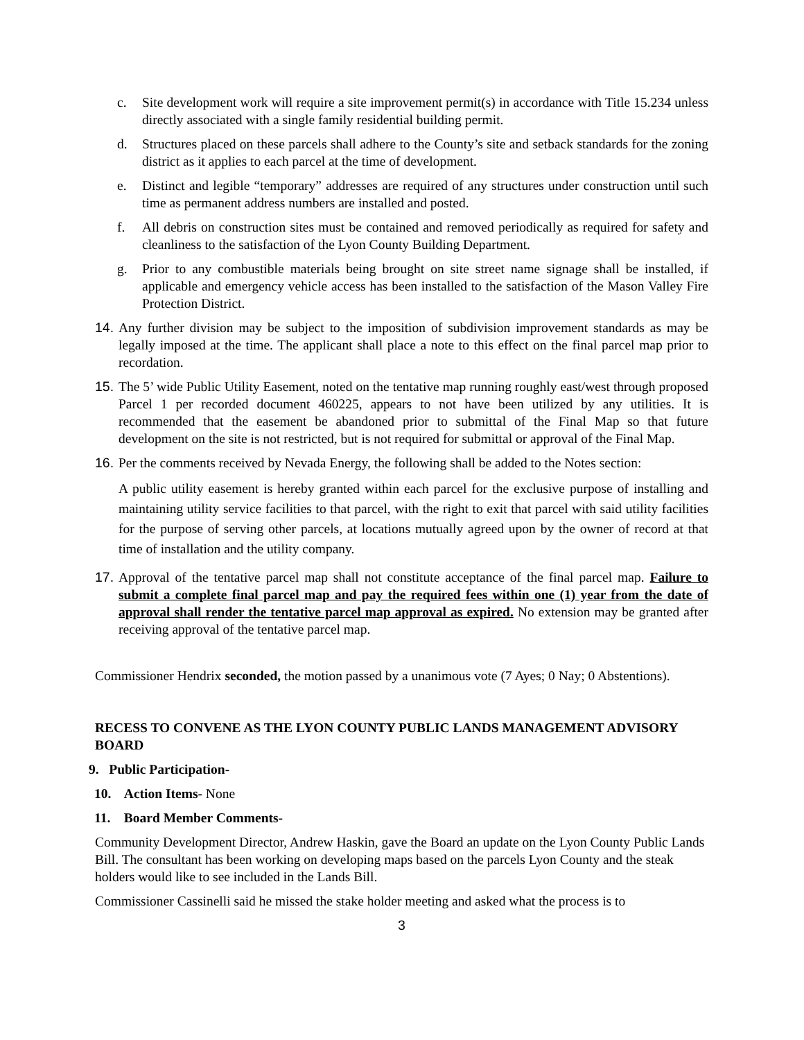c. Site development work will require a site improvement permit(s) in accordance with Title 15.234 unless directly associated with a single family residential building permit.
d. Structures placed on these parcels shall adhere to the County’s site and setback standards for the zoning district as it applies to each parcel at the time of development.
e. Distinct and legible “temporary” addresses are required of any structures under construction until such time as permanent address numbers are installed and posted.
f. All debris on construction sites must be contained and removed periodically as required for safety and cleanliness to the satisfaction of the Lyon County Building Department.
g. Prior to any combustible materials being brought on site street name signage shall be installed, if applicable and emergency vehicle access has been installed to the satisfaction of the Mason Valley Fire Protection District.
14. Any further division may be subject to the imposition of subdivision improvement standards as may be legally imposed at the time. The applicant shall place a note to this effect on the final parcel map prior to recordation.
15. The 5’ wide Public Utility Easement, noted on the tentative map running roughly east/west through proposed Parcel 1 per recorded document 460225, appears to not have been utilized by any utilities. It is recommended that the easement be abandoned prior to submittal of the Final Map so that future development on the site is not restricted, but is not required for submittal or approval of the Final Map.
16. Per the comments received by Nevada Energy, the following shall be added to the Notes section:
A public utility easement is hereby granted within each parcel for the exclusive purpose of installing and maintaining utility service facilities to that parcel, with the right to exit that parcel with said utility facilities for the purpose of serving other parcels, at locations mutually agreed upon by the owner of record at that time of installation and the utility company.
17. Approval of the tentative parcel map shall not constitute acceptance of the final parcel map. Failure to submit a complete final parcel map and pay the required fees within one (1) year from the date of approval shall render the tentative parcel map approval as expired. No extension may be granted after receiving approval of the tentative parcel map.
Commissioner Hendrix seconded, the motion passed by a unanimous vote (7 Ayes; 0 Nay; 0 Abstentions).
RECESS TO CONVENE AS THE LYON COUNTY PUBLIC LANDS MANAGEMENT ADVISORY BOARD
9. Public Participation-
10. Action Items- None
11. Board Member Comments-
Community Development Director, Andrew Haskin, gave the Board an update on the Lyon County Public Lands Bill. The consultant has been working on developing maps based on the parcels Lyon County and the steak holders would like to see included in the Lands Bill.
Commissioner Cassinelli said he missed the stake holder meeting and asked what the process is to
3